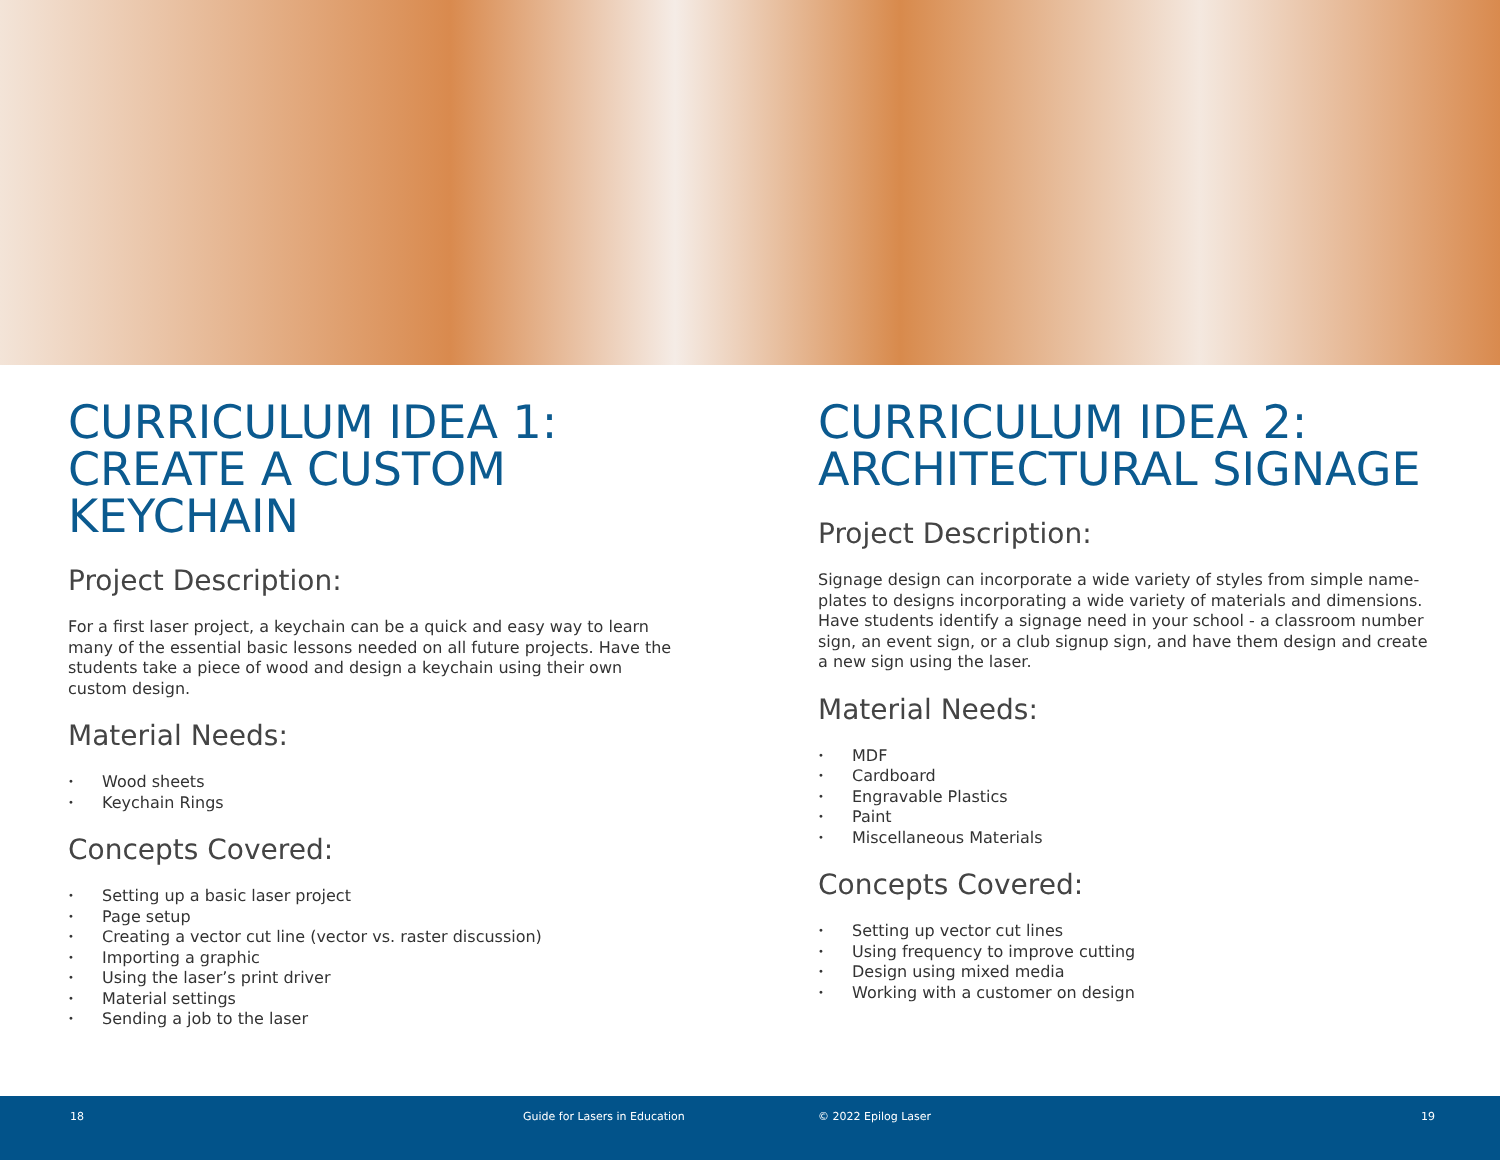CURRICULUM IDEA 1: CREATE A CUSTOM KEYCHAIN
Project Description:
For a first laser project, a keychain can be a quick and easy way to learn many of the essential basic lessons needed on all future projects. Have the students take a piece of wood and design a keychain using their own custom design.
Material Needs:
• Wood sheets
• Keychain Rings
Concepts Covered:
• Setting up a basic laser project
• Page setup
• Creating a vector cut line (vector vs. raster discussion)
• Importing a graphic
• Using the laser’s print driver
• Material settings
• Sending a job to the laser
CURRICULUM IDEA 2: ARCHITECTURAL SIGNAGE
Project Description:
Signage design can incorporate a wide variety of styles from simple name-plates to designs incorporating a wide variety of materials and dimensions. Have students identify a signage need in your school - a classroom number sign, an event sign, or a club signup sign, and have them design and create a new sign using the laser.
Material Needs:
• MDF
• Cardboard
• Engravable Plastics
• Paint
• Miscellaneous Materials
Concepts Covered:
• Setting up vector cut lines
• Using frequency to improve cutting
• Design using mixed media
• Working with a customer on design
18 Guide for Lasers in Education © 2022 Epilog Laser 19